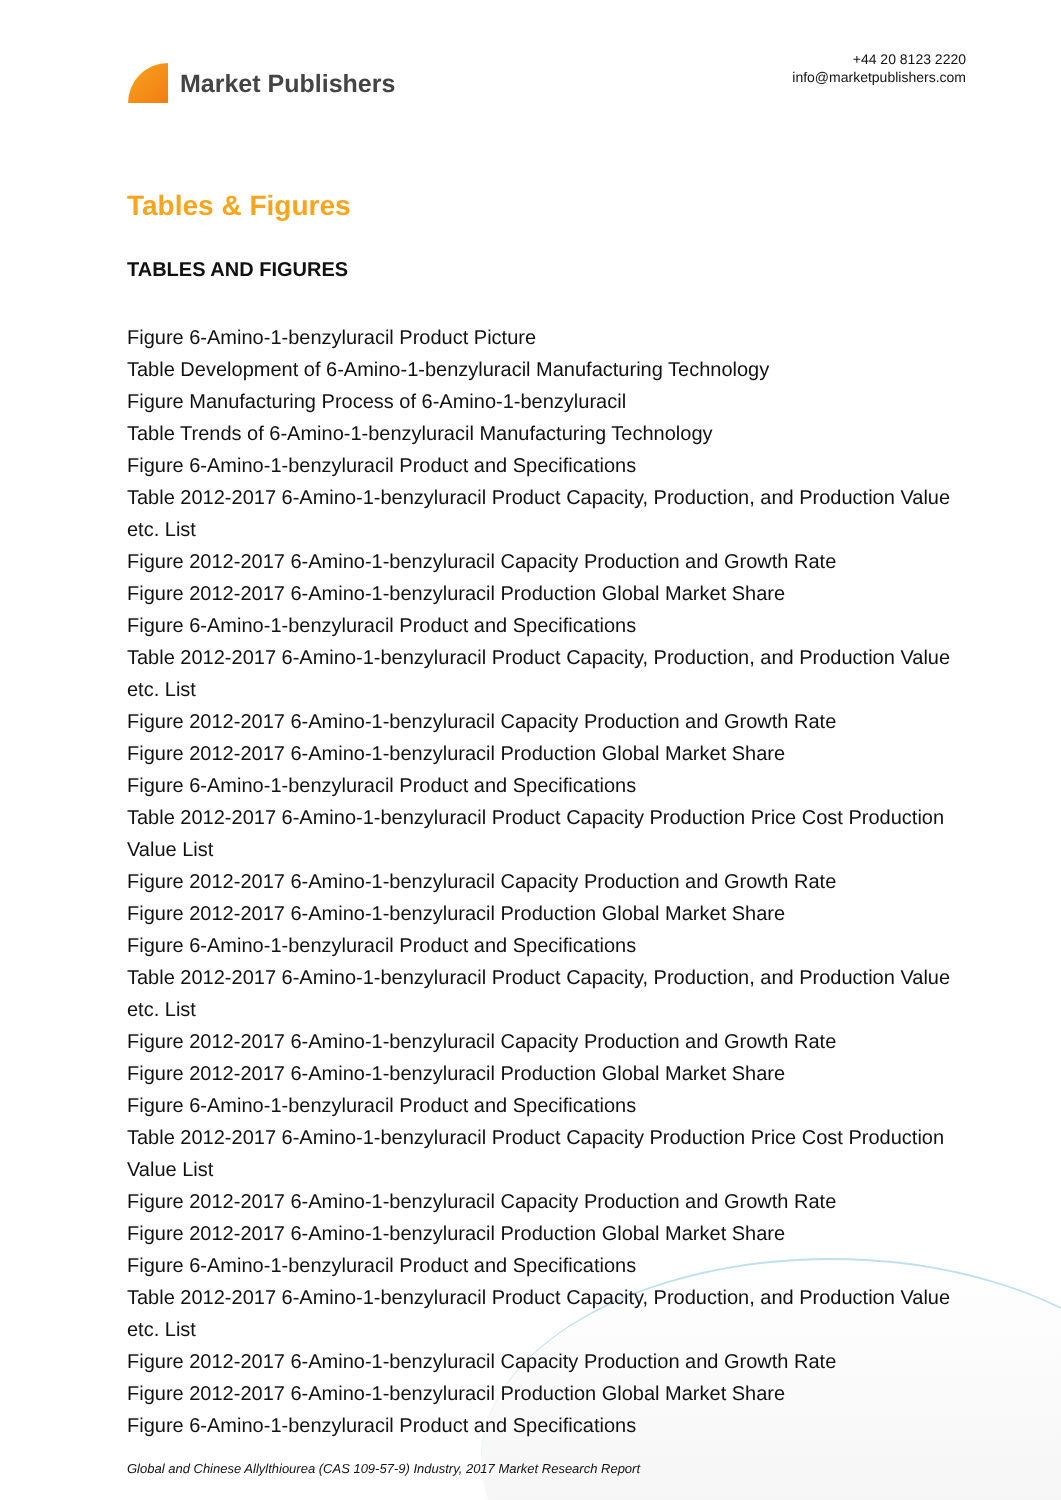Market Publishers
+44 20 8123 2220
info@marketpublishers.com
Tables & Figures
TABLES AND FIGURES
Figure 6-Amino-1-benzyluracil Product Picture
Table Development of 6-Amino-1-benzyluracil Manufacturing Technology
Figure Manufacturing Process of 6-Amino-1-benzyluracil
Table Trends of 6-Amino-1-benzyluracil Manufacturing Technology
Figure 6-Amino-1-benzyluracil Product and Specifications
Table 2012-2017 6-Amino-1-benzyluracil Product Capacity, Production, and Production Value etc. List
Figure 2012-2017 6-Amino-1-benzyluracil Capacity Production and Growth Rate
Figure 2012-2017 6-Amino-1-benzyluracil Production Global Market Share
Figure 6-Amino-1-benzyluracil Product and Specifications
Table 2012-2017 6-Amino-1-benzyluracil Product Capacity, Production, and Production Value etc. List
Figure 2012-2017 6-Amino-1-benzyluracil Capacity Production and Growth Rate
Figure 2012-2017 6-Amino-1-benzyluracil Production Global Market Share
Figure 6-Amino-1-benzyluracil Product and Specifications
Table 2012-2017 6-Amino-1-benzyluracil Product Capacity Production Price Cost Production Value List
Figure 2012-2017 6-Amino-1-benzyluracil Capacity Production and Growth Rate
Figure 2012-2017 6-Amino-1-benzyluracil Production Global Market Share
Figure 6-Amino-1-benzyluracil Product and Specifications
Table 2012-2017 6-Amino-1-benzyluracil Product Capacity, Production, and Production Value etc. List
Figure 2012-2017 6-Amino-1-benzyluracil Capacity Production and Growth Rate
Figure 2012-2017 6-Amino-1-benzyluracil Production Global Market Share
Figure 6-Amino-1-benzyluracil Product and Specifications
Table 2012-2017 6-Amino-1-benzyluracil Product Capacity Production Price Cost Production Value List
Figure 2012-2017 6-Amino-1-benzyluracil Capacity Production and Growth Rate
Figure 2012-2017 6-Amino-1-benzyluracil Production Global Market Share
Figure 6-Amino-1-benzyluracil Product and Specifications
Table 2012-2017 6-Amino-1-benzyluracil Product Capacity, Production, and Production Value etc. List
Figure 2012-2017 6-Amino-1-benzyluracil Capacity Production and Growth Rate
Figure 2012-2017 6-Amino-1-benzyluracil Production Global Market Share
Figure 6-Amino-1-benzyluracil Product and Specifications
Global and Chinese Allylthiourea (CAS 109-57-9) Industry, 2017 Market Research Report